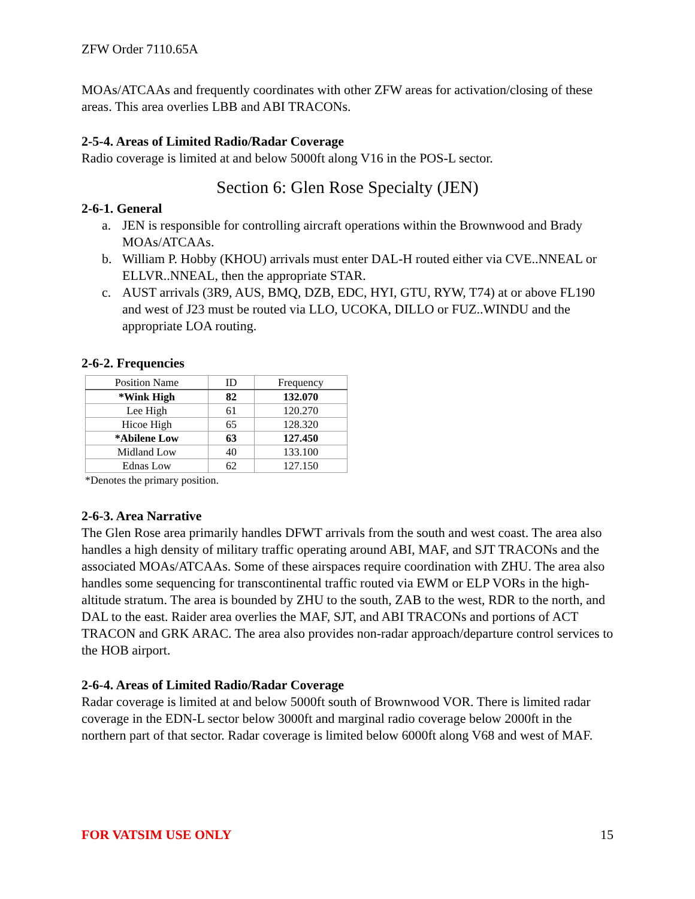ZFW Order 7110.65A
MOAs/ATCAAs and frequently coordinates with other ZFW areas for activation/closing of these areas. This area overlies LBB and ABI TRACONs.
2-5-4. Areas of Limited Radio/Radar Coverage
Radio coverage is limited at and below 5000ft along V16 in the POS-L sector.
Section 6: Glen Rose Specialty (JEN)
2-6-1. General
a. JEN is responsible for controlling aircraft operations within the Brownwood and Brady MOAs/ATCAAs.
b. William P. Hobby (KHOU) arrivals must enter DAL-H routed either via CVE..NNEAL or ELLVR..NNEAL, then the appropriate STAR.
c. AUST arrivals (3R9, AUS, BMQ, DZB, EDC, HYI, GTU, RYW, T74) at or above FL190 and west of J23 must be routed via LLO, UCOKA, DILLO or FUZ..WINDU and the appropriate LOA routing.
2-6-2. Frequencies
| Position Name | ID | Frequency |
| --- | --- | --- |
| *Wink High | 82 | 132.070 |
| Lee High | 61 | 120.270 |
| Hicoe High | 65 | 128.320 |
| *Abilene Low | 63 | 127.450 |
| Midland Low | 40 | 133.100 |
| Ednas Low | 62 | 127.150 |
*Denotes the primary position.
2-6-3. Area Narrative
The Glen Rose area primarily handles DFWT arrivals from the south and west coast. The area also handles a high density of military traffic operating around ABI, MAF, and SJT TRACONs and the associated MOAs/ATCAAs. Some of these airspaces require coordination with ZHU. The area also handles some sequencing for transcontinental traffic routed via EWM or ELP VORs in the high-altitude stratum. The area is bounded by ZHU to the south, ZAB to the west, RDR to the north, and DAL to the east. Raider area overlies the MAF, SJT, and ABI TRACONs and portions of ACT TRACON and GRK ARAC. The area also provides non-radar approach/departure control services to the HOB airport.
2-6-4. Areas of Limited Radio/Radar Coverage
Radar coverage is limited at and below 5000ft south of Brownwood VOR. There is limited radar coverage in the EDN-L sector below 3000ft and marginal radio coverage below 2000ft in the northern part of that sector. Radar coverage is limited below 6000ft along V68 and west of MAF.
FOR VATSIM USE ONLY 15